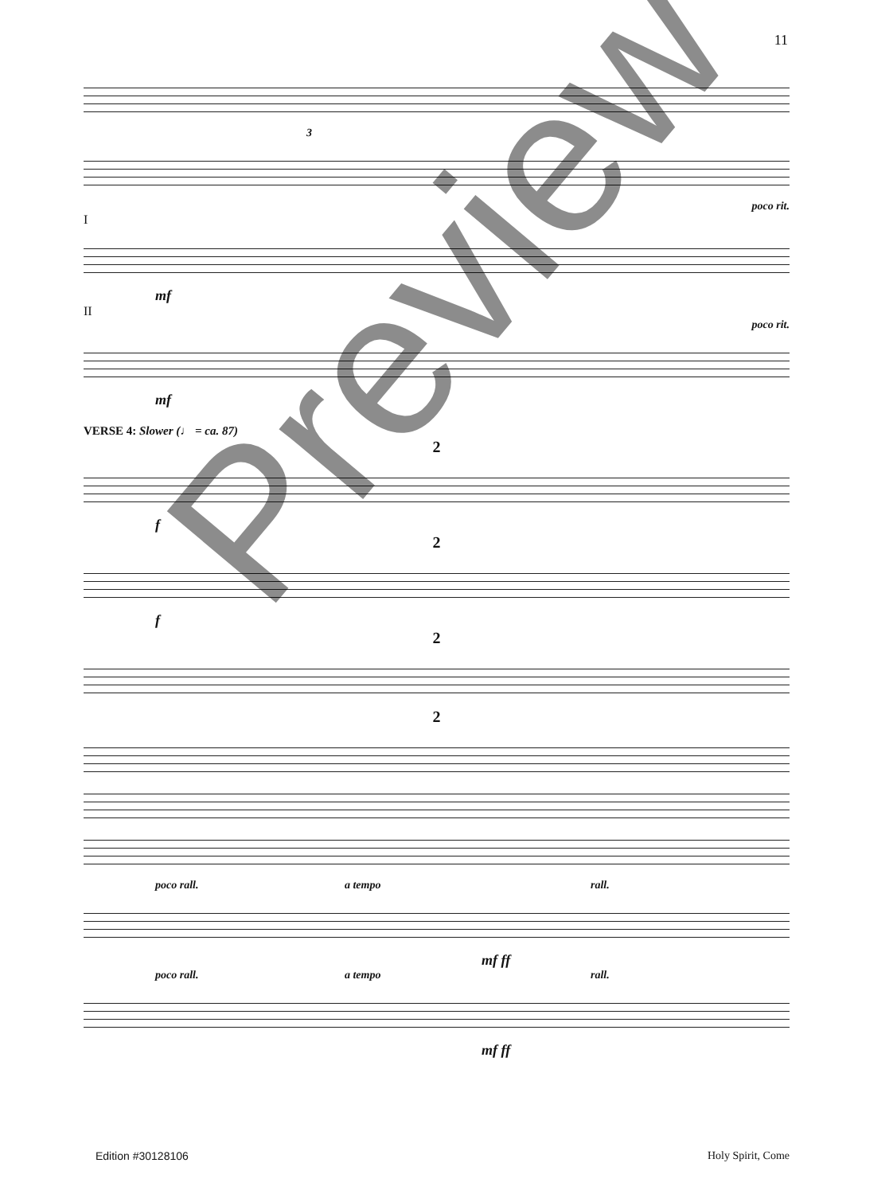11
3
poco rit.
I
mf
II
poco rit.
mf
VERSE 4: Slower (♩ = ca. 87)
2
f
2
f
2
2
poco rall. a tempo rall.
mf ff
poco rall. a tempo rall.
mf ff
Preview
Edition #30128106 Holy Spirit, Come